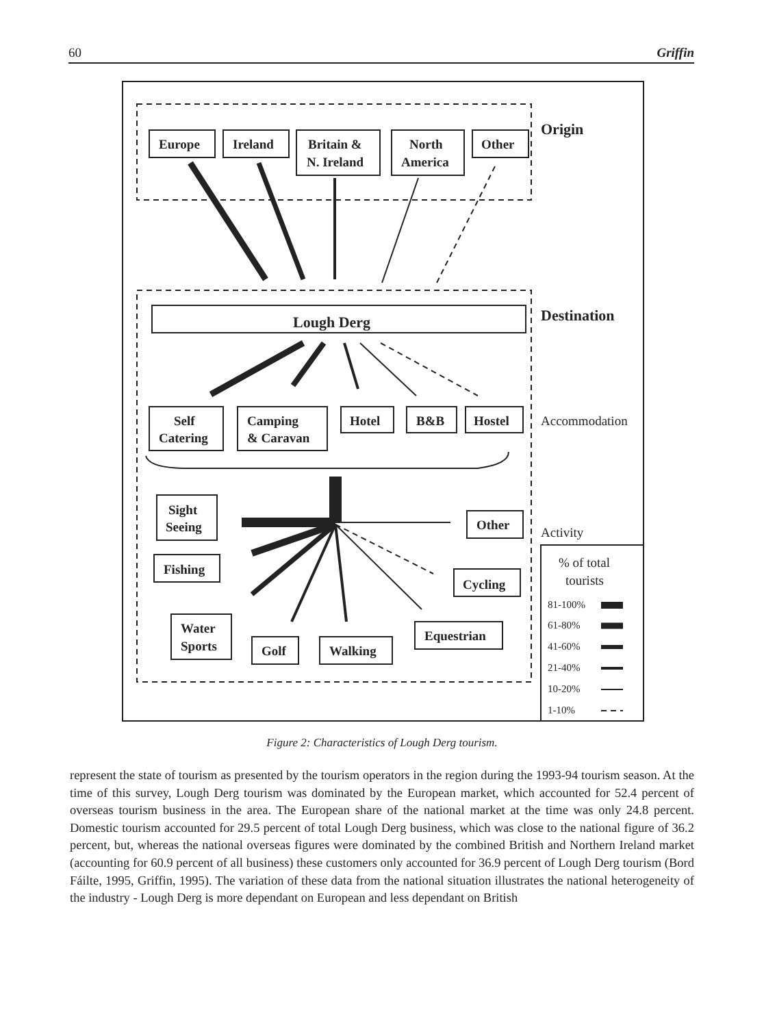60 Griffin
Europe
Ireland
Britain &
N. Ireland
North
America
Other
Origin
Lough Derg
Destination
Self
Catering
Camping
& Caravan
Hotel
B&B
Hostel
Accommodation
Sight
Seeing
Fishing
Water
Sports
Golf
Walking
Equestrian
Other
Cycling
Activity
% of total
tourists
81-100%
61-80%
41-60%
21-40%
10-20%
1-10%
Figure 2: Characteristics of Lough Derg tourism.
represent the state of tourism as presented by the tourism operators in the region during the 1993-94 tourism season. At the time of this survey, Lough Derg tourism was dominated by the European market, which accounted for 52.4 percent of overseas tourism business in the area. The European share of the national market at the time was only 24.8 percent. Domestic tourism accounted for 29.5 percent of total Lough Derg business, which was close to the national figure of 36.2 percent, but, whereas the national overseas figures were dominated by the combined British and Northern Ireland market (accounting for 60.9 percent of all business) these customers only accounted for 36.9 percent of Lough Derg tourism (Bord Fáilte, 1995, Griffin, 1995). The variation of these data from the national situation illustrates the national heterogeneity of the industry - Lough Derg is more dependant on European and less dependant on British